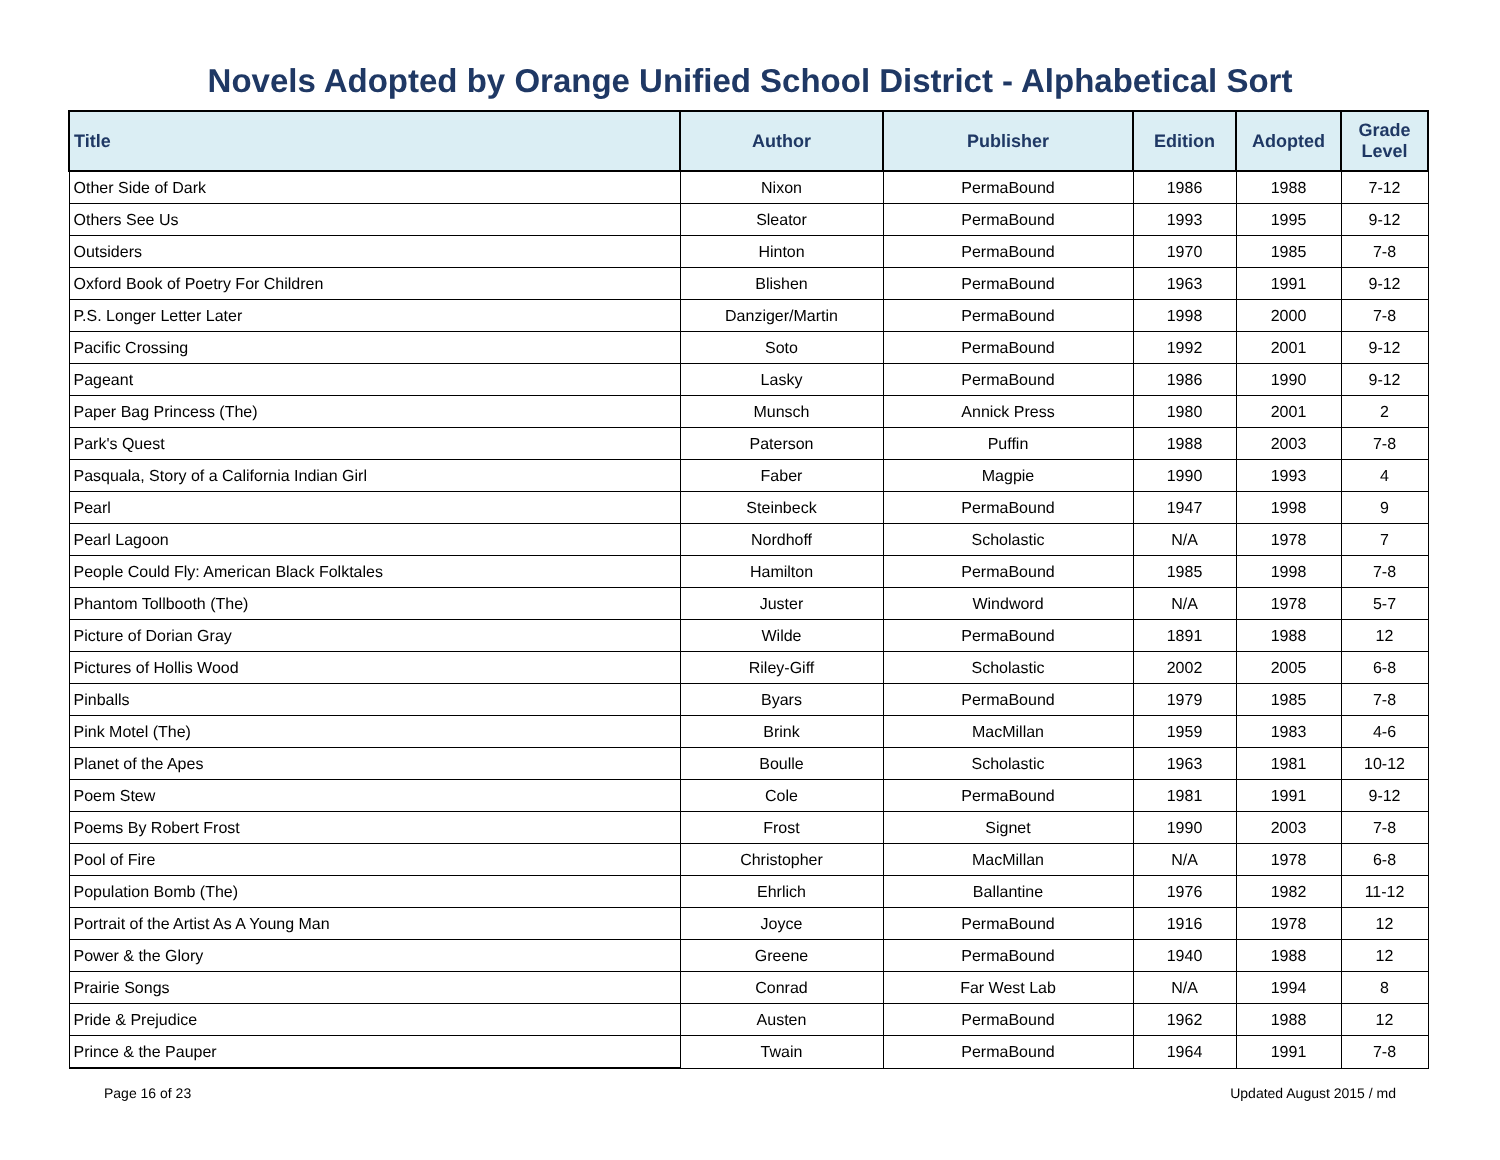Novels Adopted by Orange Unified School District - Alphabetical Sort
| Title | Author | Publisher | Edition | Adopted | Grade Level |
| --- | --- | --- | --- | --- | --- |
| Other Side of Dark | Nixon | PermaBound | 1986 | 1988 | 7-12 |
| Others See Us | Sleator | PermaBound | 1993 | 1995 | 9-12 |
| Outsiders | Hinton | PermaBound | 1970 | 1985 | 7-8 |
| Oxford Book of Poetry For Children | Blishen | PermaBound | 1963 | 1991 | 9-12 |
| P.S. Longer Letter Later | Danziger/Martin | PermaBound | 1998 | 2000 | 7-8 |
| Pacific Crossing | Soto | PermaBound | 1992 | 2001 | 9-12 |
| Pageant | Lasky | PermaBound | 1986 | 1990 | 9-12 |
| Paper Bag Princess (The) | Munsch | Annick Press | 1980 | 2001 | 2 |
| Park's Quest | Paterson | Puffin | 1988 | 2003 | 7-8 |
| Pasquala, Story of a California Indian Girl | Faber | Magpie | 1990 | 1993 | 4 |
| Pearl | Steinbeck | PermaBound | 1947 | 1998 | 9 |
| Pearl Lagoon | Nordhoff | Scholastic | N/A | 1978 | 7 |
| People Could Fly: American Black Folktales | Hamilton | PermaBound | 1985 | 1998 | 7-8 |
| Phantom Tollbooth (The) | Juster | Windword | N/A | 1978 | 5-7 |
| Picture of Dorian Gray | Wilde | PermaBound | 1891 | 1988 | 12 |
| Pictures of Hollis Wood | Riley-Giff | Scholastic | 2002 | 2005 | 6-8 |
| Pinballs | Byars | PermaBound | 1979 | 1985 | 7-8 |
| Pink Motel (The) | Brink | MacMillan | 1959 | 1983 | 4-6 |
| Planet of the Apes | Boulle | Scholastic | 1963 | 1981 | 10-12 |
| Poem Stew | Cole | PermaBound | 1981 | 1991 | 9-12 |
| Poems By Robert Frost | Frost | Signet | 1990 | 2003 | 7-8 |
| Pool of Fire | Christopher | MacMillan | N/A | 1978 | 6-8 |
| Population Bomb (The) | Ehrlich | Ballantine | 1976 | 1982 | 11-12 |
| Portrait of the Artist As A Young Man | Joyce | PermaBound | 1916 | 1978 | 12 |
| Power & the Glory | Greene | PermaBound | 1940 | 1988 | 12 |
| Prairie Songs | Conrad | Far West Lab | N/A | 1994 | 8 |
| Pride & Prejudice | Austen | PermaBound | 1962 | 1988 | 12 |
| Prince & the Pauper | Twain | PermaBound | 1964 | 1991 | 7-8 |
Page 16 of 23 Updated August 2015 / md